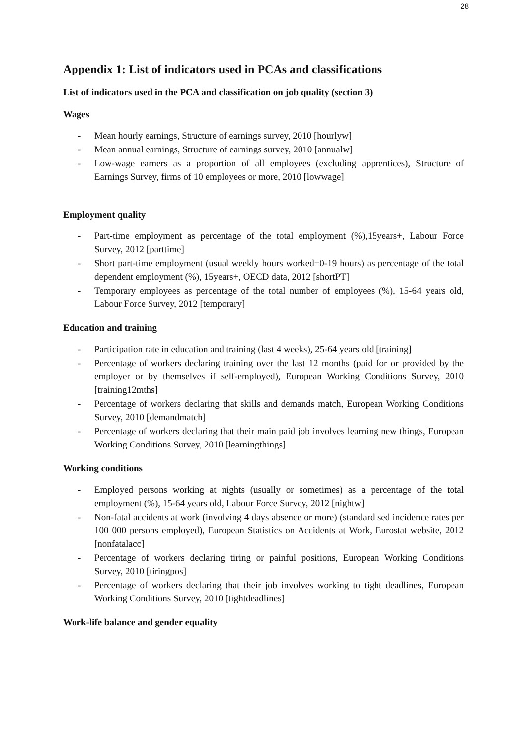28
Appendix 1: List of indicators used in PCAs and classifications
List of indicators used in the PCA and classification on job quality (section 3)
Wages
- Mean hourly earnings, Structure of earnings survey, 2010 [hourlyw]
- Mean annual earnings, Structure of earnings survey, 2010 [annualw]
- Low-wage earners as a proportion of all employees (excluding apprentices), Structure of Earnings Survey, firms of 10 employees or more, 2010 [lowwage]
Employment quality
- Part-time employment as percentage of the total employment (%),15years+, Labour Force Survey, 2012 [parttime]
- Short part-time employment (usual weekly hours worked=0-19 hours) as percentage of the total dependent employment (%), 15years+, OECD data, 2012 [shortPT]
- Temporary employees as percentage of the total number of employees (%), 15-64 years old, Labour Force Survey, 2012 [temporary]
Education and training
- Participation rate in education and training (last 4 weeks), 25-64 years old [training]
- Percentage of workers declaring training over the last 12 months (paid for or provided by the employer or by themselves if self-employed), European Working Conditions Survey, 2010 [training12mths]
- Percentage of workers declaring that skills and demands match, European Working Conditions Survey, 2010 [demandmatch]
- Percentage of workers declaring that their main paid job involves learning new things, European Working Conditions Survey, 2010 [learningthings]
Working conditions
- Employed persons working at nights (usually or sometimes) as a percentage of the total employment (%), 15-64 years old, Labour Force Survey, 2012 [nightw]
- Non-fatal accidents at work (involving 4 days absence or more) (standardised incidence rates per 100 000 persons employed), European Statistics on Accidents at Work, Eurostat website, 2012 [nonfatalacc]
- Percentage of workers declaring tiring or painful positions, European Working Conditions Survey, 2010 [tiringpos]
- Percentage of workers declaring that their job involves working to tight deadlines, European Working Conditions Survey, 2010 [tightdeadlines]
Work-life balance and gender equality